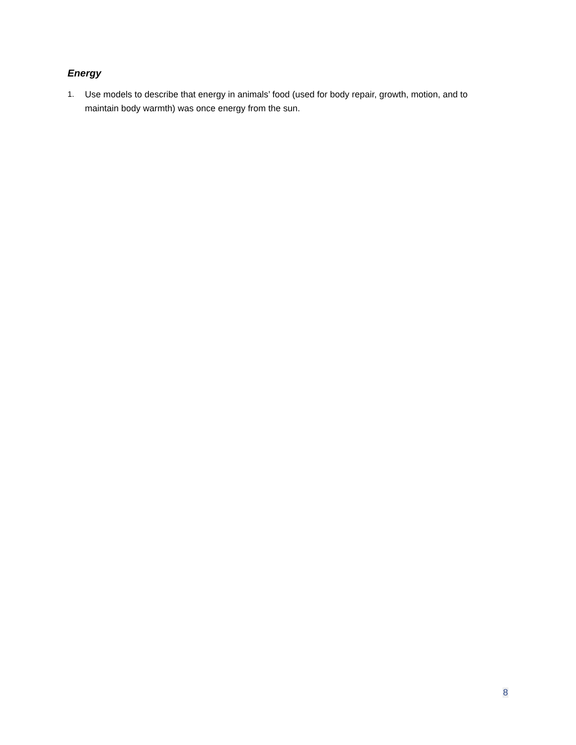Energy
1. Use models to describe that energy in animals’ food (used for body repair, growth, motion, and to maintain body warmth) was once energy from the sun.
8